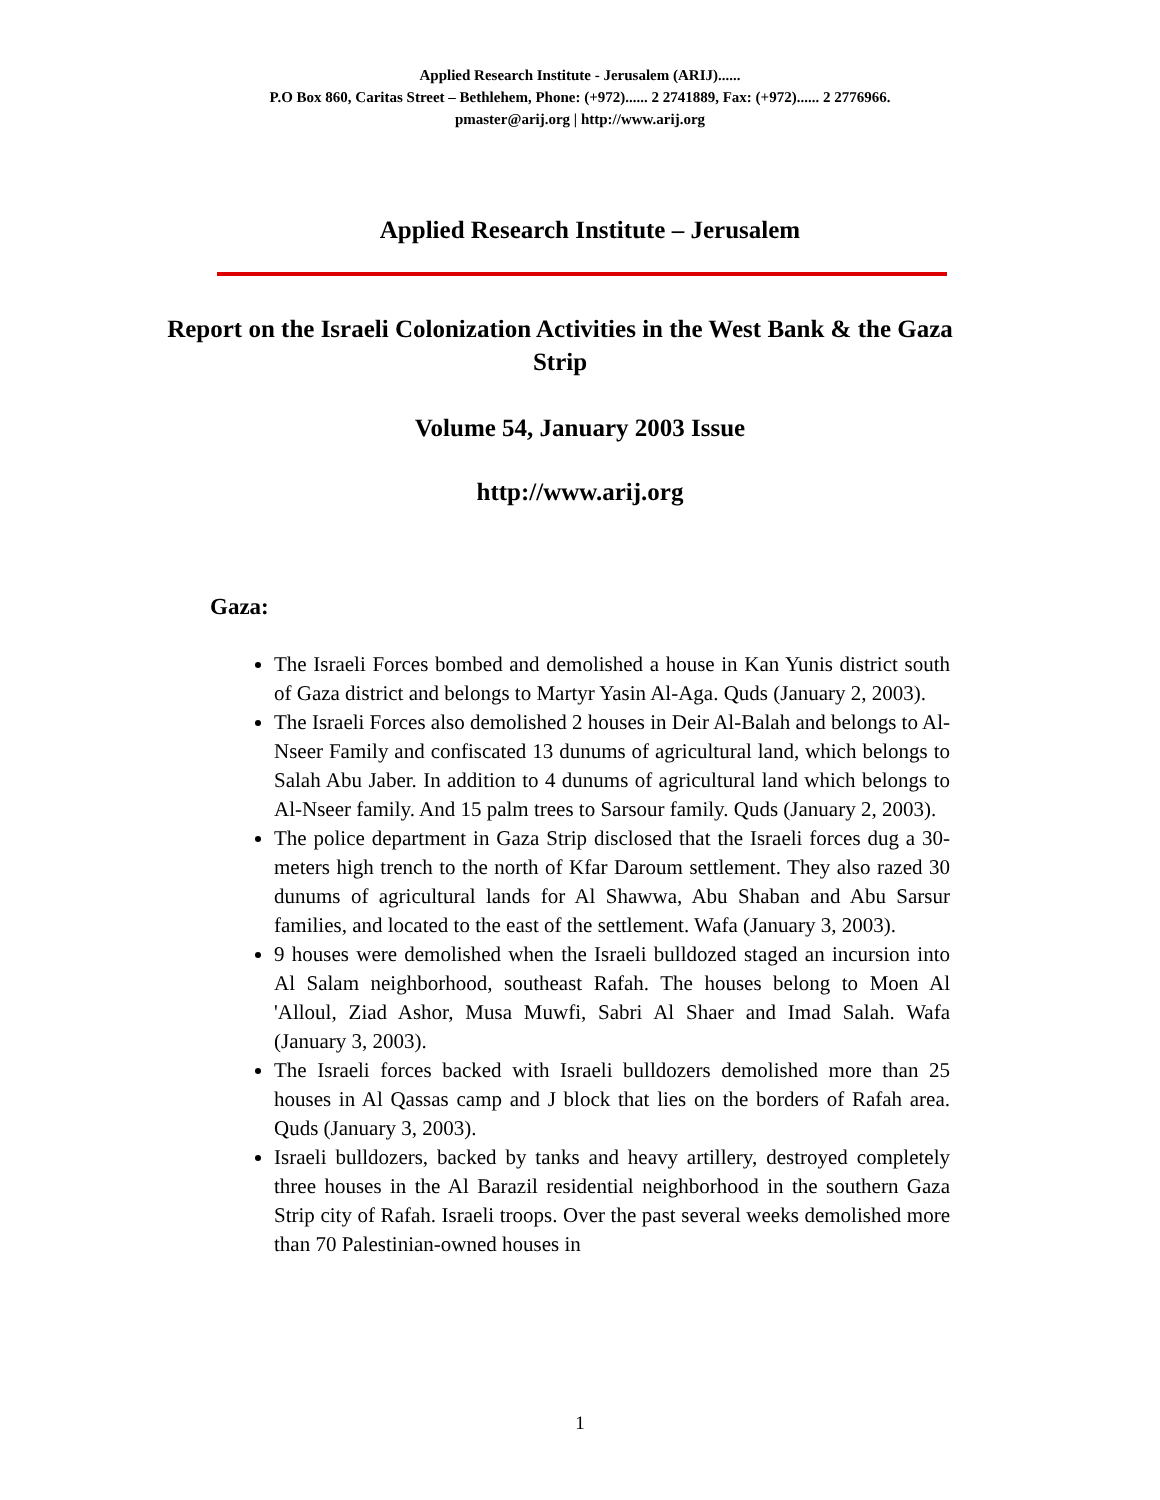Applied Research Institute - Jerusalem (ARIJ)......
P.O Box 860, Caritas Street – Bethlehem, Phone: (+972)...... 2 2741889, Fax: (+972)...... 2 2776966.
pmaster@arij.org | http://www.arij.org
Applied Research Institute – Jerusalem
Report on the Israeli Colonization Activities in the West Bank & the Gaza Strip
Volume 54, January 2003 Issue
http://www.arij.org
Gaza:
The Israeli Forces bombed and demolished a house in Kan Yunis district south of Gaza district and belongs to Martyr Yasin Al-Aga. Quds (January 2, 2003).
The Israeli Forces also demolished 2 houses in Deir Al-Balah and belongs to Al-Nseer Family and confiscated 13 dunums of agricultural land, which belongs to Salah Abu Jaber. In addition to 4 dunums of agricultural land which belongs to Al-Nseer family. And 15 palm trees to Sarsour family. Quds (January 2, 2003).
The police department in Gaza Strip disclosed that the Israeli forces dug a 30-meters high trench to the north of Kfar Daroum settlement. They also razed 30 dunums of agricultural lands for Al Shawwa, Abu Shaban and Abu Sarsur families, and located to the east of the settlement. Wafa (January 3, 2003).
9 houses were demolished when the Israeli bulldozed staged an incursion into Al Salam neighborhood, southeast Rafah. The houses belong to Moen Al 'Alloul, Ziad Ashor, Musa Muwfi, Sabri Al Shaer and Imad Salah. Wafa (January 3, 2003).
The Israeli forces backed with Israeli bulldozers demolished more than 25 houses in Al Qassas camp and J block that lies on the borders of Rafah area. Quds (January 3, 2003).
Israeli bulldozers, backed by tanks and heavy artillery, destroyed completely three houses in the Al Barazil residential neighborhood in the southern Gaza Strip city of Rafah. Israeli troops. Over the past several weeks demolished more than 70 Palestinian-owned houses in
1